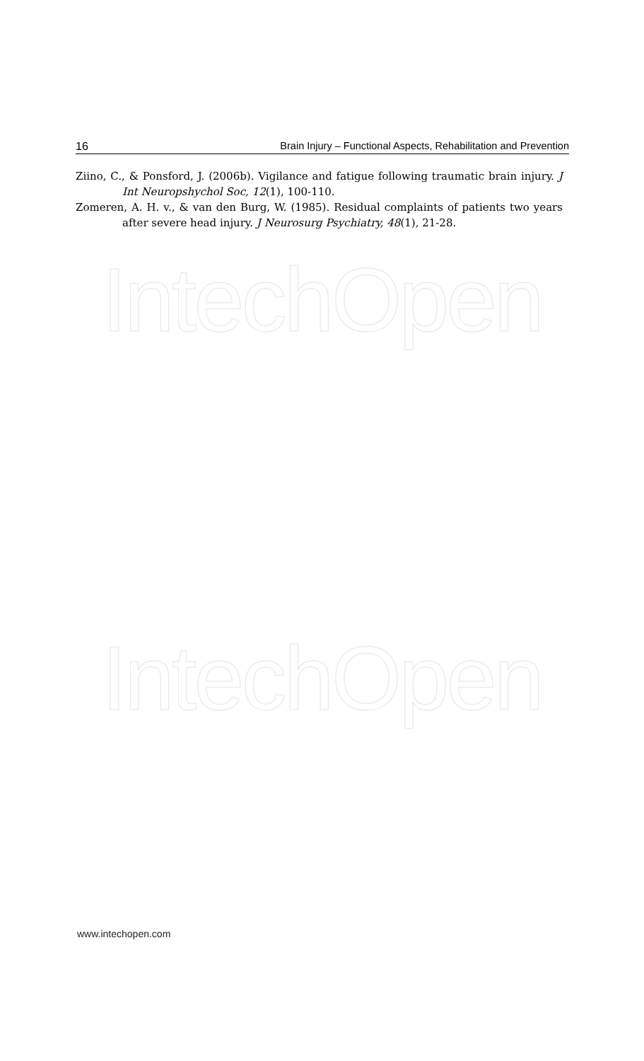16 Brain Injury – Functional Aspects, Rehabilitation and Prevention
Ziino, C., & Ponsford, J. (2006b). Vigilance and fatigue following traumatic brain injury. J Int Neuropshychol Soc, 12(1), 100-110.
Zomeren, A. H. v., & van den Burg, W. (1985). Residual complaints of patients two years after severe head injury. J Neurosurg Psychiatry, 48(1), 21-28.
IntechOpen
IntechOpen
www.intechopen.com